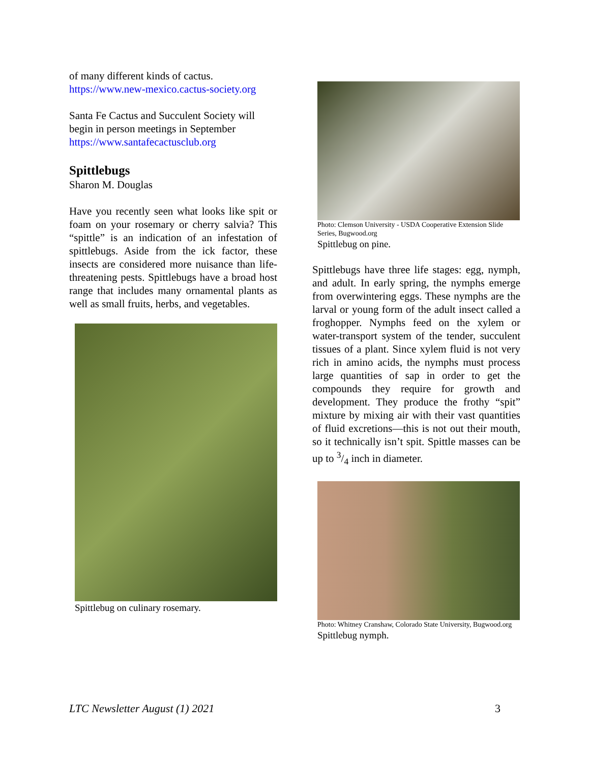of many different kinds of cactus.
https://www.new-mexico.cactus-society.org
Santa Fe Cactus and Succulent Society will begin in person meetings in September
https://www.santafecactusclub.org
Spittlebugs
Sharon M. Douglas
Have you recently seen what looks like spit or foam on your rosemary or cherry salvia? This “spittle” is an indication of an infestation of spittlebugs. Aside from the ick factor, these insects are considered more nuisance than life-threatening pests. Spittlebugs have a broad host range that includes many ornamental plants as well as small fruits, herbs, and vegetables.
Spittlebug on culinary rosemary.
Photo: Clemson University - USDA Cooperative Extension Slide Series, Bugwood.org
Spittlebug on pine.
Spittlebugs have three life stages: egg, nymph, and adult. In early spring, the nymphs emerge from overwintering eggs. These nymphs are the larval or young form of the adult insect called a froghopper. Nymphs feed on the xylem or water-transport system of the tender, succulent tissues of a plant. Since xylem fluid is not very rich in amino acids, the nymphs must process large quantities of sap in order to get the compounds they require for growth and development. They produce the frothy “spit” mixture by mixing air with their vast quantities of fluid excretions—this is not out their mouth, so it technically isn’t spit. Spittle masses can be up to 3/4 inch in diameter.
Photo: Whitney Cranshaw, Colorado State University, Bugwood.org
Spittlebug nymph.
LTC Newsletter August (1) 2021 3